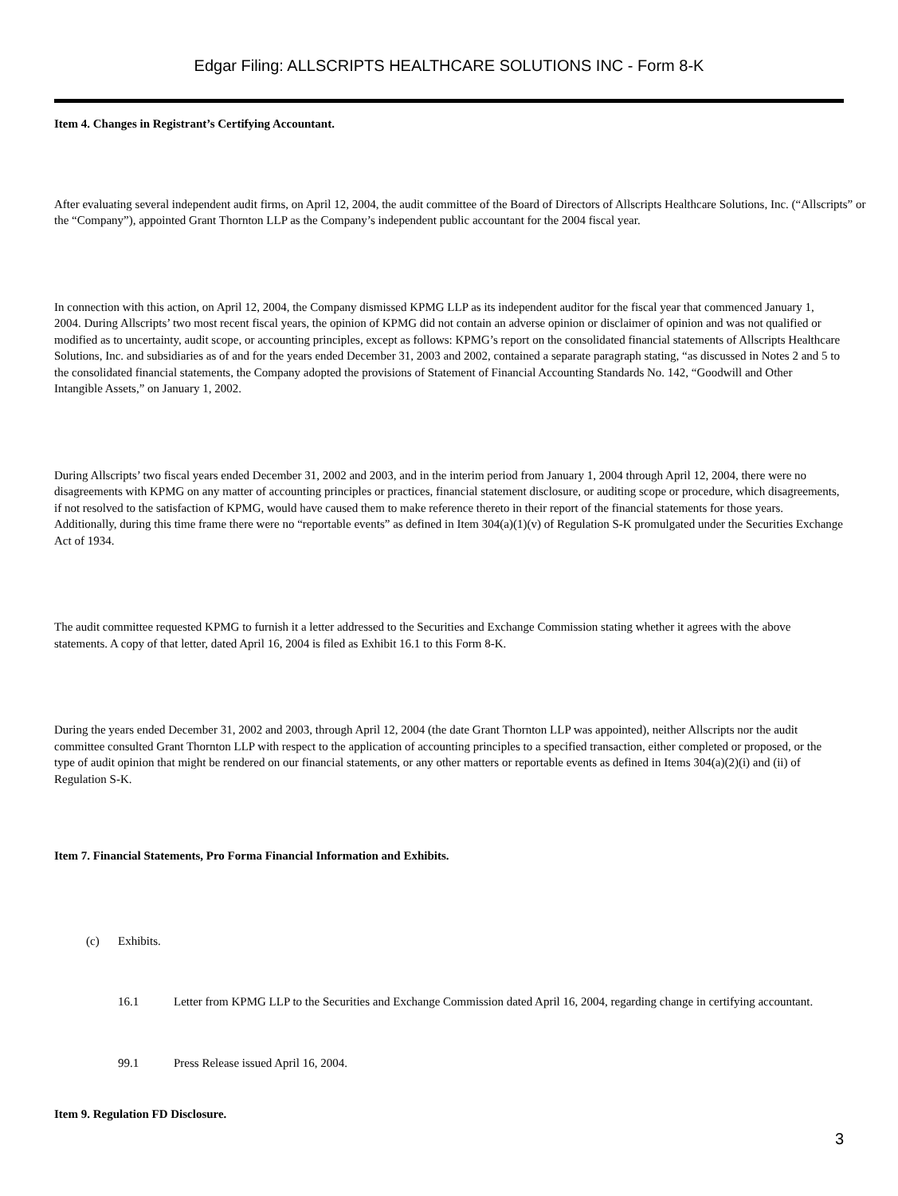Edgar Filing: ALLSCRIPTS HEALTHCARE SOLUTIONS INC - Form 8-K
Item 4. Changes in Registrant’s Certifying Accountant.
After evaluating several independent audit firms, on April 12, 2004, the audit committee of the Board of Directors of Allscripts Healthcare Solutions, Inc. (“Allscripts” or the “Company”), appointed Grant Thornton LLP as the Company’s independent public accountant for the 2004 fiscal year.
In connection with this action, on April 12, 2004, the Company dismissed KPMG LLP as its independent auditor for the fiscal year that commenced January 1, 2004. During Allscripts’ two most recent fiscal years, the opinion of KPMG did not contain an adverse opinion or disclaimer of opinion and was not qualified or modified as to uncertainty, audit scope, or accounting principles, except as follows: KPMG’s report on the consolidated financial statements of Allscripts Healthcare Solutions, Inc. and subsidiaries as of and for the years ended December 31, 2003 and 2002, contained a separate paragraph stating, “as discussed in Notes 2 and 5 to the consolidated financial statements, the Company adopted the provisions of Statement of Financial Accounting Standards No. 142, “Goodwill and Other Intangible Assets,” on January 1, 2002.
During Allscripts’ two fiscal years ended December 31, 2002 and 2003, and in the interim period from January 1, 2004 through April 12, 2004, there were no disagreements with KPMG on any matter of accounting principles or practices, financial statement disclosure, or auditing scope or procedure, which disagreements, if not resolved to the satisfaction of KPMG, would have caused them to make reference thereto in their report of the financial statements for those years. Additionally, during this time frame there were no “reportable events” as defined in Item 304(a)(1)(v) of Regulation S-K promulgated under the Securities Exchange Act of 1934.
The audit committee requested KPMG to furnish it a letter addressed to the Securities and Exchange Commission stating whether it agrees with the above statements. A copy of that letter, dated April 16, 2004 is filed as Exhibit 16.1 to this Form 8-K.
During the years ended December 31, 2002 and 2003, through April 12, 2004 (the date Grant Thornton LLP was appointed), neither Allscripts nor the audit committee consulted Grant Thornton LLP with respect to the application of accounting principles to a specified transaction, either completed or proposed, or the type of audit opinion that might be rendered on our financial statements, or any other matters or reportable events as defined in Items 304(a)(2)(i) and (ii) of Regulation S-K.
Item 7. Financial Statements, Pro Forma Financial Information and Exhibits.
(c) Exhibits.
16.1 Letter from KPMG LLP to the Securities and Exchange Commission dated April 16, 2004, regarding change in certifying accountant.
99.1 Press Release issued April 16, 2004.
Item 9. Regulation FD Disclosure.
3